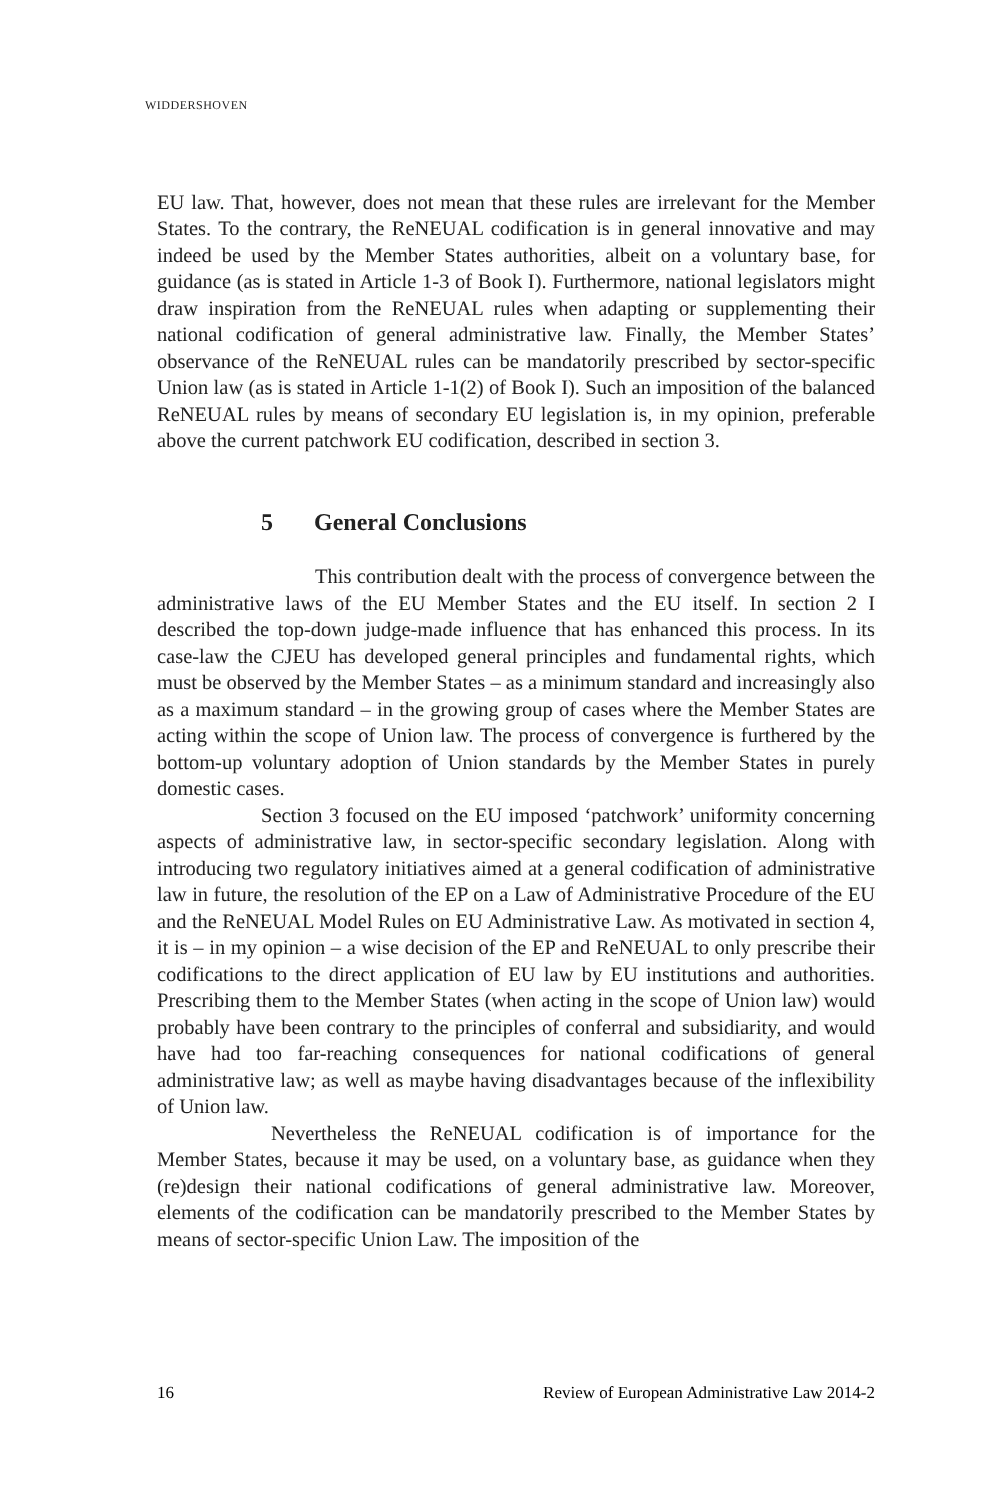WIDDERSHOVEN
EU law. That, however, does not mean that these rules are irrelevant for the Member States. To the contrary, the ReNEUAL codification is in general innovative and may indeed be used by the Member States authorities, albeit on a voluntary base, for guidance (as is stated in Article 1-3 of Book I). Furthermore, national legislators might draw inspiration from the ReNEUAL rules when adapting or supplementing their national codification of general administrative law. Finally, the Member States’ observance of the ReNEUAL rules can be mandatorily prescribed by sector-specific Union law (as is stated in Article 1-1(2) of Book I). Such an imposition of the balanced ReNEUAL rules by means of secondary EU legislation is, in my opinion, preferable above the current patchwork EU codification, described in section 3.
5 General Conclusions
This contribution dealt with the process of convergence between the administrative laws of the EU Member States and the EU itself. In section 2 I described the top-down judge-made influence that has enhanced this process. In its case-law the CJEU has developed general principles and fundamental rights, which must be observed by the Member States – as a minimum standard and increasingly also as a maximum standard – in the growing group of cases where the Member States are acting within the scope of Union law. The process of convergence is furthered by the bottom-up voluntary adoption of Union standards by the Member States in purely domestic cases.
Section 3 focused on the EU imposed ‘patchwork’ uniformity concerning aspects of administrative law, in sector-specific secondary legislation. Along with introducing two regulatory initiatives aimed at a general codification of administrative law in future, the resolution of the EP on a Law of Administrative Procedure of the EU and the ReNEUAL Model Rules on EU Administrative Law. As motivated in section 4, it is – in my opinion – a wise decision of the EP and ReNEUAL to only prescribe their codifications to the direct application of EU law by EU institutions and authorities. Prescribing them to the Member States (when acting in the scope of Union law) would probably have been contrary to the principles of conferral and subsidiarity, and would have had too far-reaching consequences for national codifications of general administrative law; as well as maybe having disadvantages because of the inflexibility of Union law.
Nevertheless the ReNEUAL codification is of importance for the Member States, because it may be used, on a voluntary base, as guidance when they (re)design their national codifications of general administrative law. Moreover, elements of the codification can be mandatorily prescribed to the Member States by means of sector-specific Union Law. The imposition of the
16 Review of European Administrative Law 2014-2